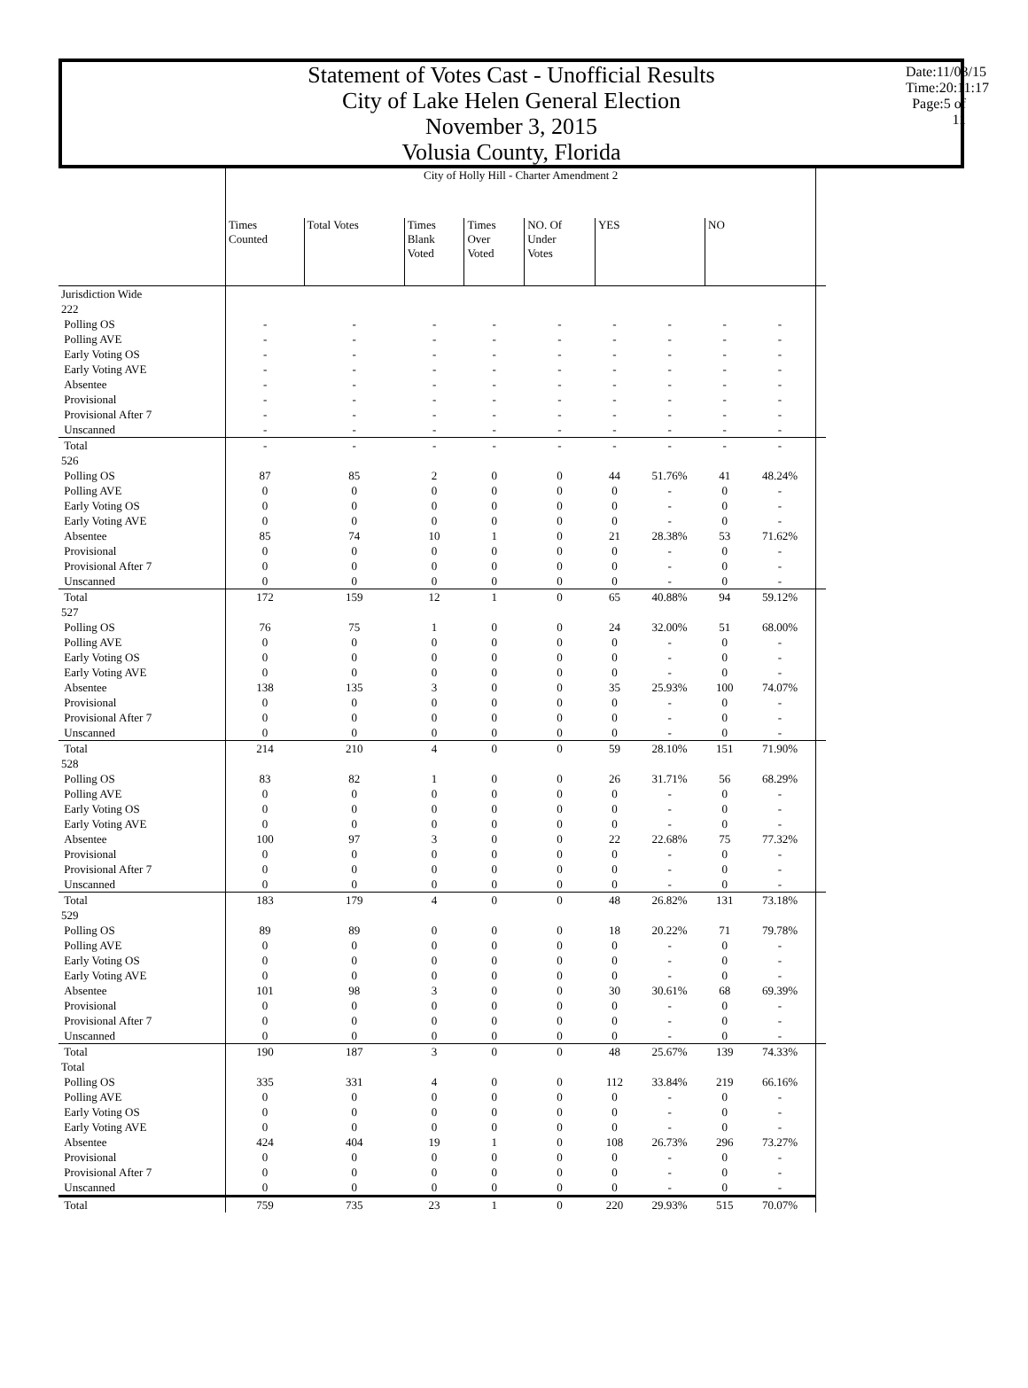Date:11/03/15 Time:20:11:17 Page:5 of 11
Statement of Votes Cast - Unofficial Results
City of Lake Helen General Election
November 3, 2015
Volusia County, Florida
| | City of Holly Hill - Charter Amendment 2 | | | | | | | | | |
| --- | --- | --- | --- | --- | --- | --- | --- | --- | --- | --- |
| | Times Counted | Total Votes | Times Blank Voted | Times Over Voted | NO. Of Under Votes | YES | | NO | | |
| Jurisdiction Wide | | | | | | | | | | |
| 222 | | | | | | | | | | |
| Polling OS | - | - | - | - | - | - | - | - | - | |
| Polling AVE | - | - | - | - | - | - | - | - | - | |
| Early Voting OS | - | - | - | - | - | - | - | - | - | |
| Early Voting AVE | - | - | - | - | - | - | - | - | - | |
| Absentee | - | - | - | - | - | - | - | - | - | |
| Provisional | - | - | - | - | - | - | - | - | - | |
| Provisional After 7 | - | - | - | - | - | - | - | - | - | |
| Unscanned | - | - | - | - | - | - | - | - | - | |
| Total | - | - | - | - | - | - | - | - | - | |
| 526 | | | | | | | | | | |
| Polling OS | 87 | 85 | 2 | 0 | 0 | 44 | 51.76% | 41 | 48.24% | |
| Polling AVE | 0 | 0 | 0 | 0 | 0 | 0 | - | 0 | - | |
| Early Voting OS | 0 | 0 | 0 | 0 | 0 | 0 | - | 0 | - | |
| Early Voting AVE | 0 | 0 | 0 | 0 | 0 | 0 | - | 0 | - | |
| Absentee | 85 | 74 | 10 | 1 | 0 | 21 | 28.38% | 53 | 71.62% | |
| Provisional | 0 | 0 | 0 | 0 | 0 | 0 | - | 0 | - | |
| Provisional After 7 | 0 | 0 | 0 | 0 | 0 | 0 | - | 0 | - | |
| Unscanned | 0 | 0 | 0 | 0 | 0 | 0 | - | 0 | - | |
| Total | 172 | 159 | 12 | 1 | 0 | 65 | 40.88% | 94 | 59.12% | |
| 527 | | | | | | | | | | |
| Polling OS | 76 | 75 | 1 | 0 | 0 | 24 | 32.00% | 51 | 68.00% | |
| Polling AVE | 0 | 0 | 0 | 0 | 0 | 0 | - | 0 | - | |
| Early Voting OS | 0 | 0 | 0 | 0 | 0 | 0 | - | 0 | - | |
| Early Voting AVE | 0 | 0 | 0 | 0 | 0 | 0 | - | 0 | - | |
| Absentee | 138 | 135 | 3 | 0 | 0 | 35 | 25.93% | 100 | 74.07% | |
| Provisional | 0 | 0 | 0 | 0 | 0 | 0 | - | 0 | - | |
| Provisional After 7 | 0 | 0 | 0 | 0 | 0 | 0 | - | 0 | - | |
| Unscanned | 0 | 0 | 0 | 0 | 0 | 0 | - | 0 | - | |
| Total | 214 | 210 | 4 | 0 | 0 | 59 | 28.10% | 151 | 71.90% | |
| 528 | | | | | | | | | | |
| Polling OS | 83 | 82 | 1 | 0 | 0 | 26 | 31.71% | 56 | 68.29% | |
| Polling AVE | 0 | 0 | 0 | 0 | 0 | 0 | - | 0 | - | |
| Early Voting OS | 0 | 0 | 0 | 0 | 0 | 0 | - | 0 | - | |
| Early Voting AVE | 0 | 0 | 0 | 0 | 0 | 0 | - | 0 | - | |
| Absentee | 100 | 97 | 3 | 0 | 0 | 22 | 22.68% | 75 | 77.32% | |
| Provisional | 0 | 0 | 0 | 0 | 0 | 0 | - | 0 | - | |
| Provisional After 7 | 0 | 0 | 0 | 0 | 0 | 0 | - | 0 | - | |
| Unscanned | 0 | 0 | 0 | 0 | 0 | 0 | - | 0 | - | |
| Total | 183 | 179 | 4 | 0 | 0 | 48 | 26.82% | 131 | 73.18% | |
| 529 | | | | | | | | | | |
| Polling OS | 89 | 89 | 0 | 0 | 0 | 18 | 20.22% | 71 | 79.78% | |
| Polling AVE | 0 | 0 | 0 | 0 | 0 | 0 | - | 0 | - | |
| Early Voting OS | 0 | 0 | 0 | 0 | 0 | 0 | - | 0 | - | |
| Early Voting AVE | 0 | 0 | 0 | 0 | 0 | 0 | - | 0 | - | |
| Absentee | 101 | 98 | 3 | 0 | 0 | 30 | 30.61% | 68 | 69.39% | |
| Provisional | 0 | 0 | 0 | 0 | 0 | 0 | - | 0 | - | |
| Provisional After 7 | 0 | 0 | 0 | 0 | 0 | 0 | - | 0 | - | |
| Unscanned | 0 | 0 | 0 | 0 | 0 | 0 | - | 0 | - | |
| Total | 190 | 187 | 3 | 0 | 0 | 48 | 25.67% | 139 | 74.33% | |
| Total | | | | | | | | | | |
| Polling OS | 335 | 331 | 4 | 0 | 0 | 112 | 33.84% | 219 | 66.16% | |
| Polling AVE | 0 | 0 | 0 | 0 | 0 | 0 | - | 0 | - | |
| Early Voting OS | 0 | 0 | 0 | 0 | 0 | 0 | - | 0 | - | |
| Early Voting AVE | 0 | 0 | 0 | 0 | 0 | 0 | - | 0 | - | |
| Absentee | 424 | 404 | 19 | 1 | 0 | 108 | 26.73% | 296 | 73.27% | |
| Provisional | 0 | 0 | 0 | 0 | 0 | 0 | - | 0 | - | |
| Provisional After 7 | 0 | 0 | 0 | 0 | 0 | 0 | - | 0 | - | |
| Unscanned | 0 | 0 | 0 | 0 | 0 | 0 | - | 0 | - | |
| Total | 759 | 735 | 23 | 1 | 0 | 220 | 29.93% | 515 | 70.07% | |